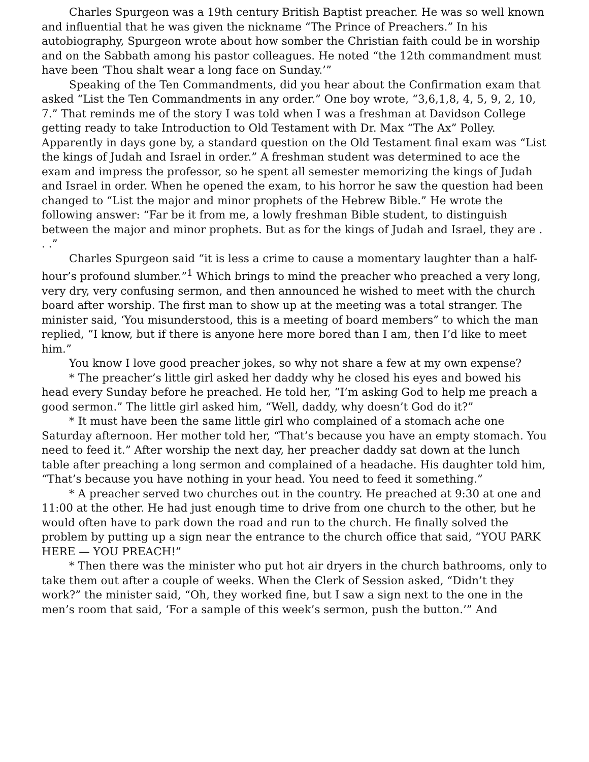Charles Spurgeon was a 19th century British Baptist preacher. He was so well known and influential that he was given the nickname “The Prince of Preachers.” In his autobiography, Spurgeon wrote about how somber the Christian faith could be in worship and on the Sabbath among his pastor colleagues. He noted “the 12th commandment must have been ‘Thou shalt wear a long face on Sunday.’”
Speaking of the Ten Commandments, did you hear about the Confirmation exam that asked “List the Ten Commandments in any order.” One boy wrote, “3,6,1,8, 4, 5, 9, 2, 10, 7.” That reminds me of the story I was told when I was a freshman at Davidson College getting ready to take Introduction to Old Testament with Dr. Max “The Ax” Polley. Apparently in days gone by, a standard question on the Old Testament final exam was “List the kings of Judah and Israel in order.” A freshman student was determined to ace the exam and impress the professor, so he spent all semester memorizing the kings of Judah and Israel in order. When he opened the exam, to his horror he saw the question had been changed to “List the major and minor prophets of the Hebrew Bible.” He wrote the following answer: “Far be it from me, a lowly freshman Bible student, to distinguish between the major and minor prophets. But as for the kings of Judah and Israel, they are . . .”
Charles Spurgeon said “it is less a crime to cause a momentary laughter than a half-hour’s profound slumber.”<sup>1</sup> Which brings to mind the preacher who preached a very long, very dry, very confusing sermon, and then announced he wished to meet with the church board after worship. The first man to show up at the meeting was a total stranger. The minister said, ‘You misunderstood, this is a meeting of board members” to which the man replied, “I know, but if there is anyone here more bored than I am, then I’d like to meet him.”
You know I love good preacher jokes, so why not share a few at my own expense?
* The preacher’s little girl asked her daddy why he closed his eyes and bowed his head every Sunday before he preached. He told her, “I’m asking God to help me preach a good sermon.” The little girl asked him, “Well, daddy, why doesn’t God do it?”
* It must have been the same little girl who complained of a stomach ache one Saturday afternoon. Her mother told her, “That’s because you have an empty stomach. You need to feed it.” After worship the next day, her preacher daddy sat down at the lunch table after preaching a long sermon and complained of a headache. His daughter told him, “That’s because you have nothing in your head. You need to feed it something.”
* A preacher served two churches out in the country. He preached at 9:30 at one and 11:00 at the other. He had just enough time to drive from one church to the other, but he would often have to park down the road and run to the church. He finally solved the problem by putting up a sign near the entrance to the church office that said, “YOU PARK HERE — YOU PREACH!”
* Then there was the minister who put hot air dryers in the church bathrooms, only to take them out after a couple of weeks. When the Clerk of Session asked, “Didn’t they work?” the minister said, “Oh, they worked fine, but I saw a sign next to the one in the men’s room that said, ‘For a sample of this week’s sermon, push the button.’” And